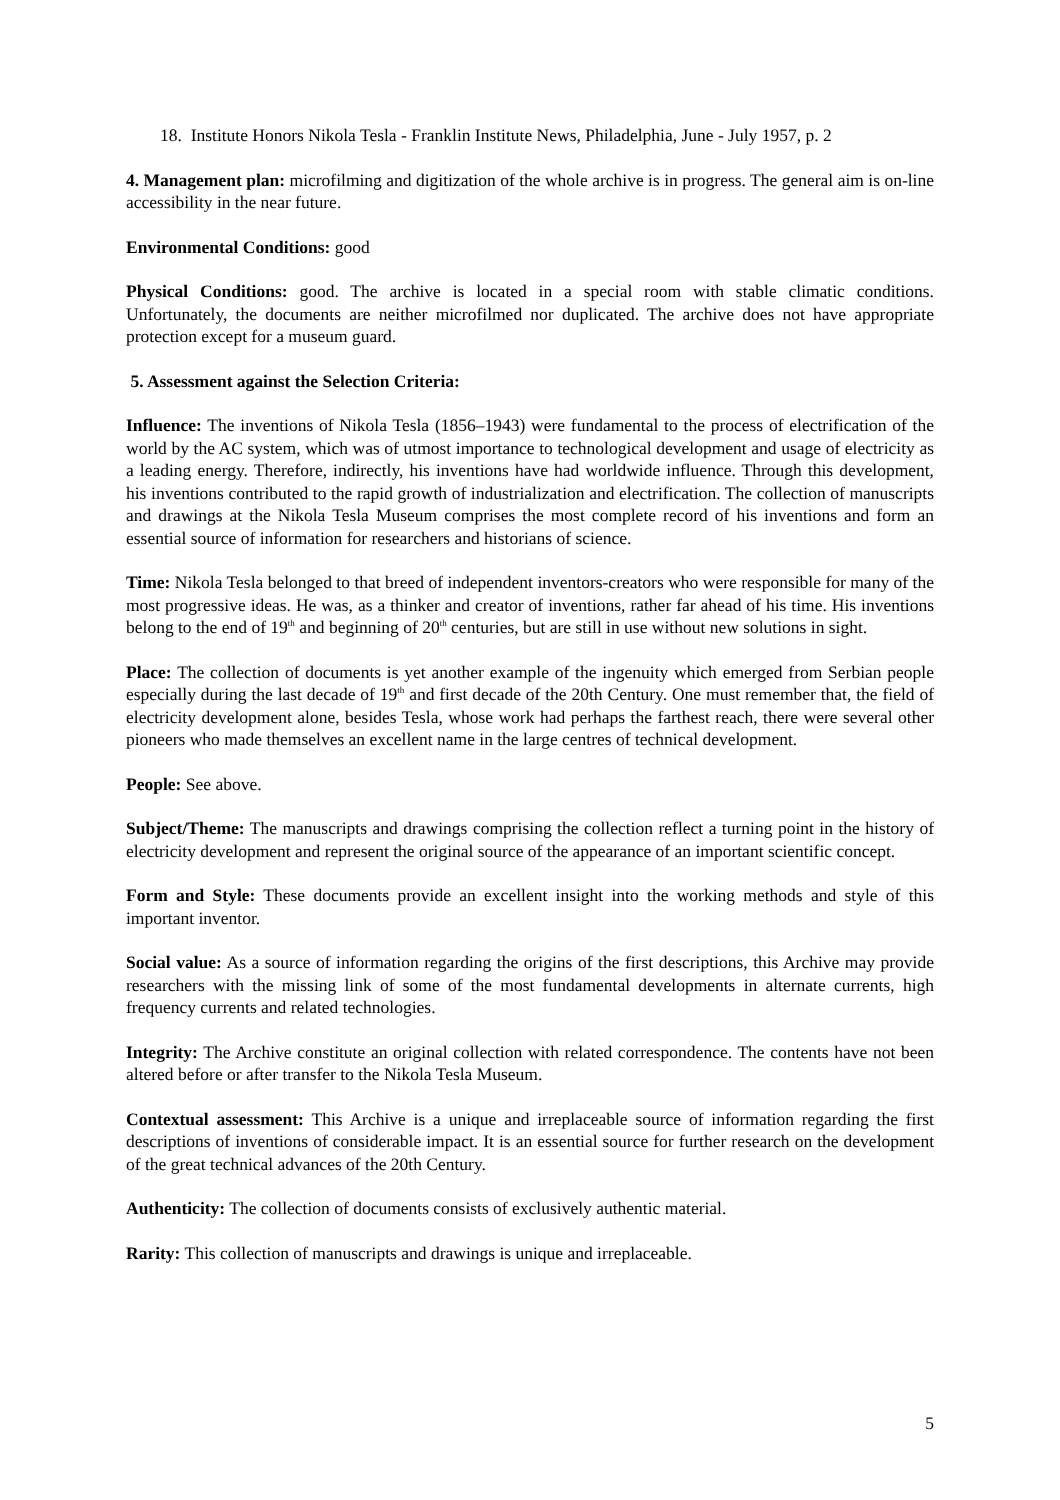18. Institute Honors Nikola Tesla - Franklin Institute News, Philadelphia, June - July 1957, p. 2
4. Management plan: microfilming and digitization of the whole archive is in progress. The general aim is on-line accessibility in the near future.
Environmental Conditions: good
Physical Conditions: good. The archive is located in a special room with stable climatic conditions. Unfortunately, the documents are neither microfilmed nor duplicated. The archive does not have appropriate protection except for a museum guard.
5. Assessment against the Selection Criteria:
Influence: The inventions of Nikola Tesla (1856–1943) were fundamental to the process of electrification of the world by the AC system, which was of utmost importance to technological development and usage of electricity as a leading energy. Therefore, indirectly, his inventions have had worldwide influence. Through this development, his inventions contributed to the rapid growth of industrialization and electrification. The collection of manuscripts and drawings at the Nikola Tesla Museum comprises the most complete record of his inventions and form an essential source of information for researchers and historians of science.
Time: Nikola Tesla belonged to that breed of independent inventors-creators who were responsible for many of the most progressive ideas. He was, as a thinker and creator of inventions, rather far ahead of his time. His inventions belong to the end of 19<sup>th</sup> and beginning of 20<sup>th</sup> centuries, but are still in use without new solutions in sight.
Place: The collection of documents is yet another example of the ingenuity which emerged from Serbian people especially during the last decade of 19<sup>th</sup> and first decade of the 20th Century. One must remember that, the field of electricity development alone, besides Tesla, whose work had perhaps the farthest reach, there were several other pioneers who made themselves an excellent name in the large centres of technical development.
People: See above.
Subject/Theme: The manuscripts and drawings comprising the collection reflect a turning point in the history of electricity development and represent the original source of the appearance of an important scientific concept.
Form and Style: These documents provide an excellent insight into the working methods and style of this important inventor.
Social value: As a source of information regarding the origins of the first descriptions, this Archive may provide researchers with the missing link of some of the most fundamental developments in alternate currents, high frequency currents and related technologies.
Integrity: The Archive constitute an original collection with related correspondence. The contents have not been altered before or after transfer to the Nikola Tesla Museum.
Contextual assessment: This Archive is a unique and irreplaceable source of information regarding the first descriptions of inventions of considerable impact. It is an essential source for further research on the development of the great technical advances of the 20th Century.
Authenticity: The collection of documents consists of exclusively authentic material.
Rarity: This collection of manuscripts and drawings is unique and irreplaceable.
5